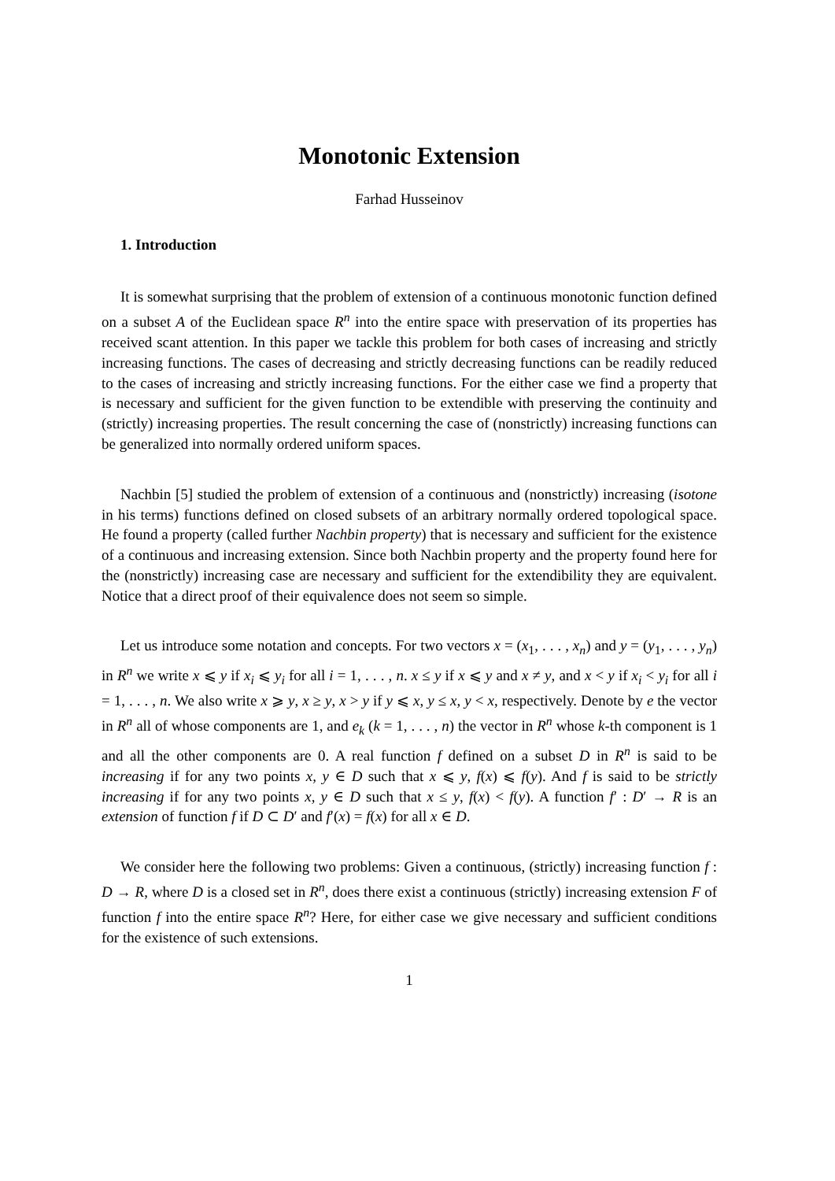Monotonic Extension
Farhad Husseinov
1. Introduction
It is somewhat surprising that the problem of extension of a continuous monotonic function defined on a subset A of the Euclidean space R<sup>n</sup> into the entire space with preservation of its properties has received scant attention. In this paper we tackle this problem for both cases of increasing and strictly increasing functions. The cases of decreasing and strictly decreasing functions can be readily reduced to the cases of increasing and strictly increasing functions. For the either case we find a property that is necessary and sufficient for the given function to be extendible with preserving the continuity and (strictly) increasing properties. The result concerning the case of (nonstrictly) increasing functions can be generalized into normally ordered uniform spaces.
Nachbin [5] studied the problem of extension of a continuous and (nonstrictly) increasing (isotone in his terms) functions defined on closed subsets of an arbitrary normally ordered topological space. He found a property (called further Nachbin property) that is necessary and sufficient for the existence of a continuous and increasing extension. Since both Nachbin property and the property found here for the (nonstrictly) increasing case are necessary and sufficient for the extendibility they are equivalent. Notice that a direct proof of their equivalence does not seem so simple.
Let us introduce some notation and concepts. For two vectors x = (x<sub>1</sub>, . . . , x<sub>n</sub>) and y = (y<sub>1</sub>, . . . , y<sub>n</sub>) in R<sup>n</sup> we write x ⩽ y if x<sub>i</sub> ⩽ y<sub>i</sub> for all i = 1, . . . , n. x ≤ y if x ⩽ y and x ≠ y, and x < y if x<sub>i</sub> < y<sub>i</sub> for all i = 1, . . . , n. We also write x ⩾ y, x ≥ y, x > y if y ⩽ x, y ≤ x, y < x, respectively. Denote by e the vector in R<sup>n</sup> all of whose components are 1, and e<sub>k</sub> (k = 1, . . . , n) the vector in R<sup>n</sup> whose k-th component is 1 and all the other components are 0. A real function f defined on a subset D in R<sup>n</sup> is said to be increasing if for any two points x, y ∈ D such that x ⩽ y, f(x) ⩽ f(y). And f is said to be strictly increasing if for any two points x, y ∈ D such that x ≤ y, f(x) < f(y). A function f′ : D′ → R is an extension of function f if D ⊂ D′ and f′(x) = f(x) for all x ∈ D.
We consider here the following two problems: Given a continuous, (strictly) increasing function f : D → R, where D is a closed set in R<sup>n</sup>, does there exist a continuous (strictly) increasing extension F of function f into the entire space R<sup>n</sup>? Here, for either case we give necessary and sufficient conditions for the existence of such extensions.
1